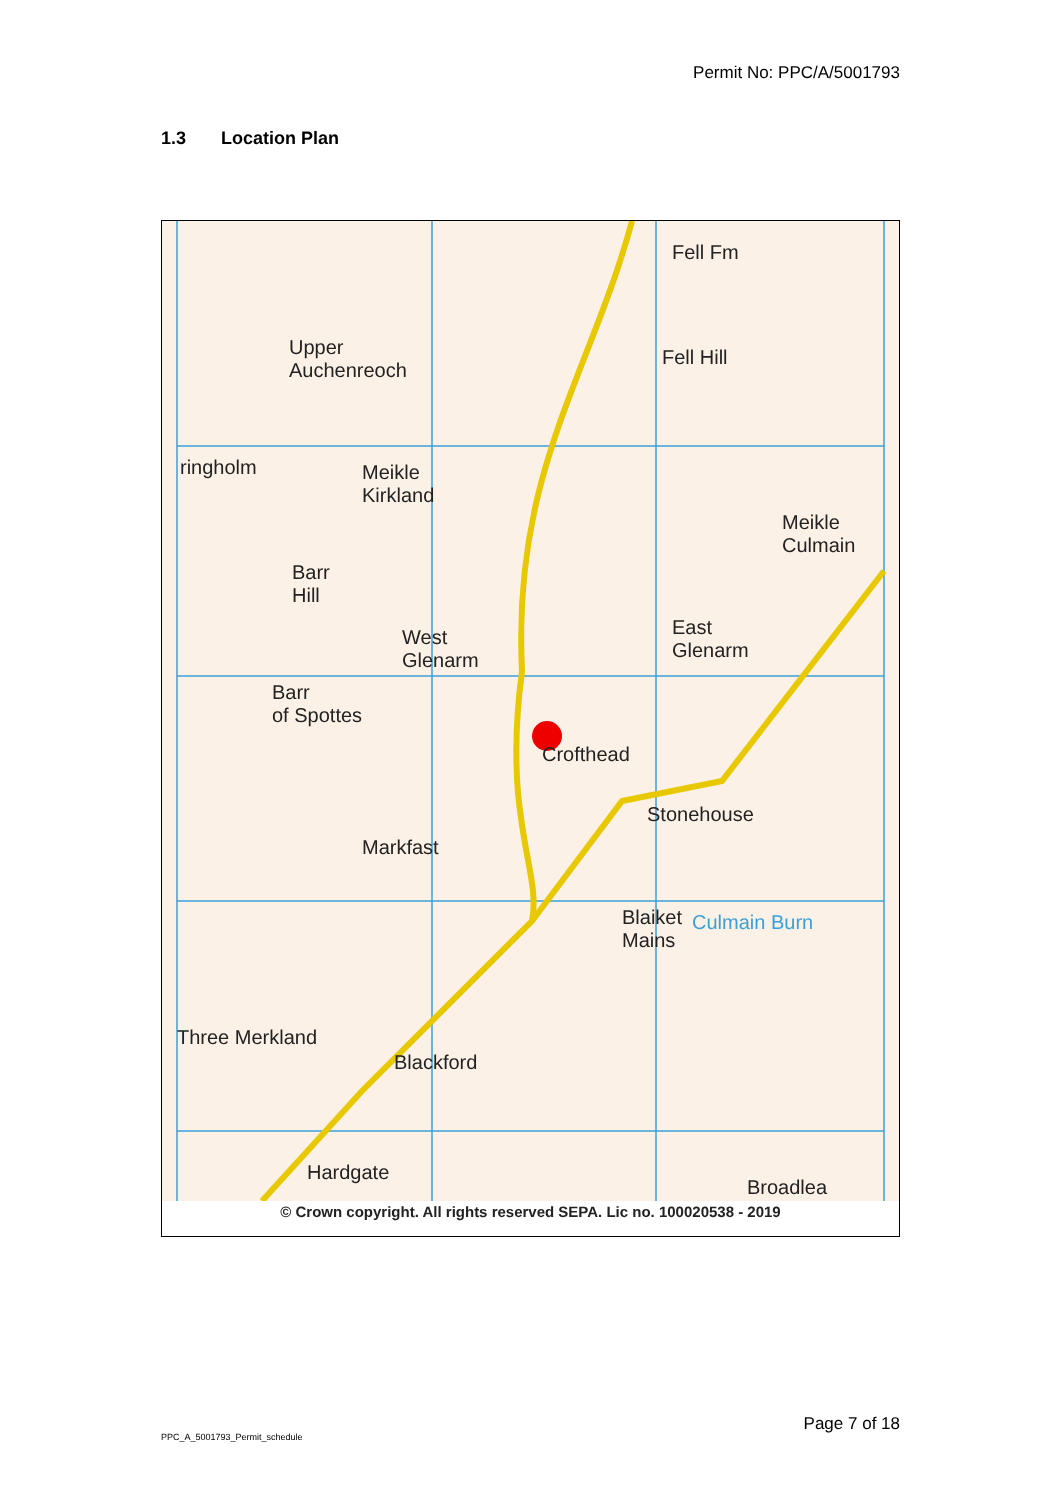Permit No: PPC/A/5001793
1.3 Location Plan
Fell Fm
Upper
Auchenreoch
Fell Hill
ringholm
Meikle
Kirkland
Meikle
Culmain
Barr
Hill
West
Glenarm
East
Glenarm
Barr
of Spottes
Crofthead
Stonehouse
Markfast
Blaiket
Mains
Culmain Burn
Three Merkland
Blackford
Hardgate
Broadlea
© Crown copyright. All rights reserved SEPA. Lic no. 100020538 - 2019
PPC_A_5001793_Permit_schedule
Page 7 of 18